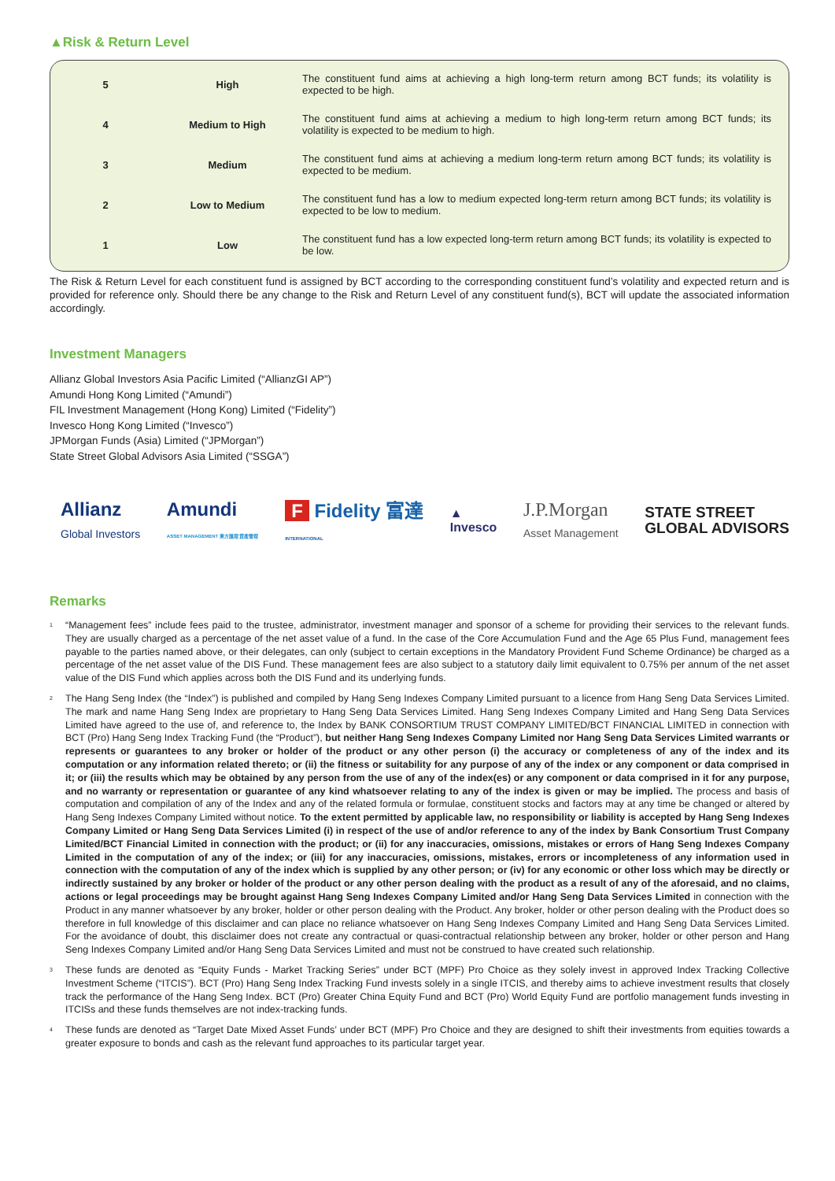▲Risk & Return Level
| 5 | High | The constituent fund aims at achieving a high long-term return among BCT funds; its volatility is expected to be high. |
| 4 | Medium to High | The constituent fund aims at achieving a medium to high long-term return among BCT funds; its volatility is expected to be medium to high. |
| 3 | Medium | The constituent fund aims at achieving a medium long-term return among BCT funds; its volatility is expected to be medium. |
| 2 | Low to Medium | The constituent fund has a low to medium expected long-term return among BCT funds; its volatility is expected to be low to medium. |
| 1 | Low | The constituent fund has a low expected long-term return among BCT funds; its volatility is expected to be low. |
The Risk & Return Level for each constituent fund is assigned by BCT according to the corresponding constituent fund’s volatility and expected return and is provided for reference only. Should there be any change to the Risk and Return Level of any constituent fund(s), BCT will update the associated information accordingly.
Investment Managers
Allianz Global Investors Asia Pacific Limited (“AllianzGI AP”)
Amundi Hong Kong Limited (“Amundi”)
FIL Investment Management (Hong Kong) Limited (“Fidelity”)
Invesco Hong Kong Limited (“Invesco”)
JPMorgan Funds (Asia) Limited (“JPMorgan”)
State Street Global Advisors Asia Limited (“SSGA”)
Allianz
Global Investors
Amundi
ASSET MANAGEMENT 東方匯理 資產管理
F Fidelity 富達
INTERNATIONAL
▲
Invesco
J.P.Morgan
Asset Management
STATE STREET
GLOBAL ADVISORS
Remarks
<sup>1</sup> “Management fees” include fees paid to the trustee, administrator, investment manager and sponsor of a scheme for providing their services to the relevant funds. They are usually charged as a percentage of the net asset value of a fund. In the case of the Core Accumulation Fund and the Age 65 Plus Fund, management fees payable to the parties named above, or their delegates, can only (subject to certain exceptions in the Mandatory Provident Fund Scheme Ordinance) be charged as a percentage of the net asset value of the DIS Fund. These management fees are also subject to a statutory daily limit equivalent to 0.75% per annum of the net asset value of the DIS Fund which applies across both the DIS Fund and its underlying funds.
<sup>2</sup> The Hang Seng Index (the “Index”) is published and compiled by Hang Seng Indexes Company Limited pursuant to a licence from Hang Seng Data Services Limited. The mark and name Hang Seng Index are proprietary to Hang Seng Data Services Limited. Hang Seng Indexes Company Limited and Hang Seng Data Services Limited have agreed to the use of, and reference to, the Index by BANK CONSORTIUM TRUST COMPANY LIMITED/BCT FINANCIAL LIMITED in connection with BCT (Pro) Hang Seng Index Tracking Fund (the “Product”), but neither Hang Seng Indexes Company Limited nor Hang Seng Data Services Limited warrants or represents or guarantees to any broker or holder of the product or any other person (i) the accuracy or completeness of any of the index and its computation or any information related thereto; or (ii) the fitness or suitability for any purpose of any of the index or any component or data comprised in it; or (iii) the results which may be obtained by any person from the use of any of the index(es) or any component or data comprised in it for any purpose, and no warranty or representation or guarantee of any kind whatsoever relating to any of the index is given or may be implied. The process and basis of computation and compilation of any of the Index and any of the related formula or formulae, constituent stocks and factors may at any time be changed or altered by Hang Seng Indexes Company Limited without notice. To the extent permitted by applicable law, no responsibility or liability is accepted by Hang Seng Indexes Company Limited or Hang Seng Data Services Limited (i) in respect of the use of and/or reference to any of the index by Bank Consortium Trust Company Limited/BCT Financial Limited in connection with the product; or (ii) for any inaccuracies, omissions, mistakes or errors of Hang Seng Indexes Company Limited in the computation of any of the index; or (iii) for any inaccuracies, omissions, mistakes, errors or incompleteness of any information used in connection with the computation of any of the index which is supplied by any other person; or (iv) for any economic or other loss which may be directly or indirectly sustained by any broker or holder of the product or any other person dealing with the product as a result of any of the aforesaid, and no claims, actions or legal proceedings may be brought against Hang Seng Indexes Company Limited and/or Hang Seng Data Services Limited in connection with the Product in any manner whatsoever by any broker, holder or other person dealing with the Product. Any broker, holder or other person dealing with the Product does so therefore in full knowledge of this disclaimer and can place no reliance whatsoever on Hang Seng Indexes Company Limited and Hang Seng Data Services Limited. For the avoidance of doubt, this disclaimer does not create any contractual or quasi-contractual relationship between any broker, holder or other person and Hang Seng Indexes Company Limited and/or Hang Seng Data Services Limited and must not be construed to have created such relationship.
<sup>3</sup> These funds are denoted as “Equity Funds - Market Tracking Series” under BCT (MPF) Pro Choice as they solely invest in approved Index Tracking Collective Investment Scheme (“ITCIS”). BCT (Pro) Hang Seng Index Tracking Fund invests solely in a single ITCIS, and thereby aims to achieve investment results that closely track the performance of the Hang Seng Index. BCT (Pro) Greater China Equity Fund and BCT (Pro) World Equity Fund are portfolio management funds investing in ITCISs and these funds themselves are not index-tracking funds.
<sup>4</sup> These funds are denoted as “Target Date Mixed Asset Funds’ under BCT (MPF) Pro Choice and they are designed to shift their investments from equities towards a greater exposure to bonds and cash as the relevant fund approaches to its particular target year.